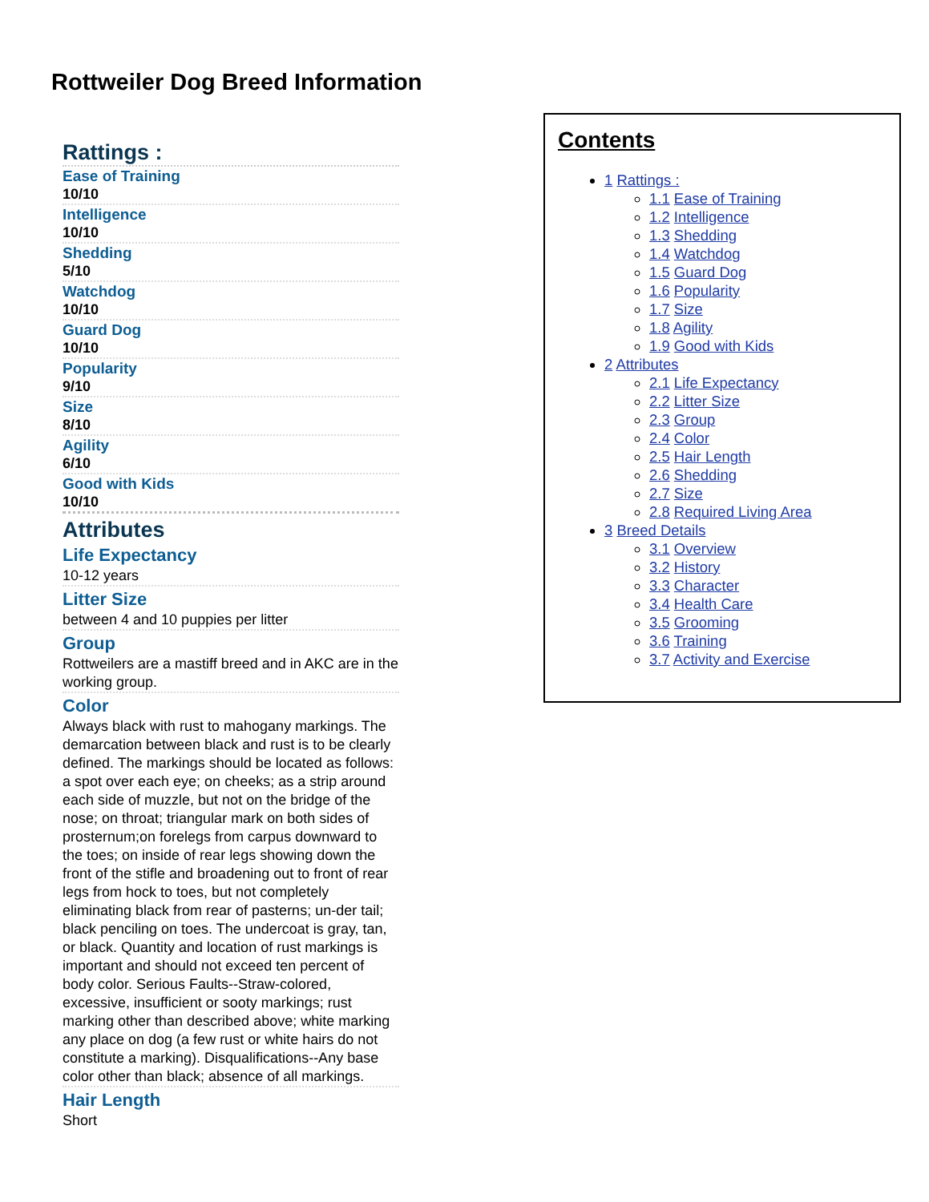Rottweiler Dog Breed Information
Rattings :
Ease of Training
10/10
Intelligence
10/10
Shedding
5/10
Watchdog
10/10
Guard Dog
10/10
Popularity
9/10
Size
8/10
Agility
6/10
Good with Kids
10/10
Attributes
Life Expectancy
10-12 years
Litter Size
between 4 and 10 puppies per litter
Group
Rottweilers are a mastiff breed and in AKC are in the working group.
Color
Always black with rust to mahogany markings. The demarcation between black and rust is to be clearly defined. The markings should be located as follows: a spot over each eye; on cheeks; as a strip around each side of muzzle, but not on the bridge of the nose; on throat; triangular mark on both sides of prosternum;on forelegs from carpus downward to the toes; on inside of rear legs showing down the front of the stifle and broadening out to front of rear legs from hock to toes, but not completely eliminating black from rear of pasterns; un-der tail; black penciling on toes. The undercoat is gray, tan, or black. Quantity and location of rust markings is important and should not exceed ten percent of body color. Serious Faults--Straw-colored, excessive, insufficient or sooty markings; rust marking other than described above; white marking any place on dog (a few rust or white hairs do not constitute a marking). Disqualifications--Any base color other than black; absence of all markings.
Hair Length
Short
Contents
1 Rattings :
1.1 Ease of Training
1.2 Intelligence
1.3 Shedding
1.4 Watchdog
1.5 Guard Dog
1.6 Popularity
1.7 Size
1.8 Agility
1.9 Good with Kids
2 Attributes
2.1 Life Expectancy
2.2 Litter Size
2.3 Group
2.4 Color
2.5 Hair Length
2.6 Shedding
2.7 Size
2.8 Required Living Area
3 Breed Details
3.1 Overview
3.2 History
3.3 Character
3.4 Health Care
3.5 Grooming
3.6 Training
3.7 Activity and Exercise